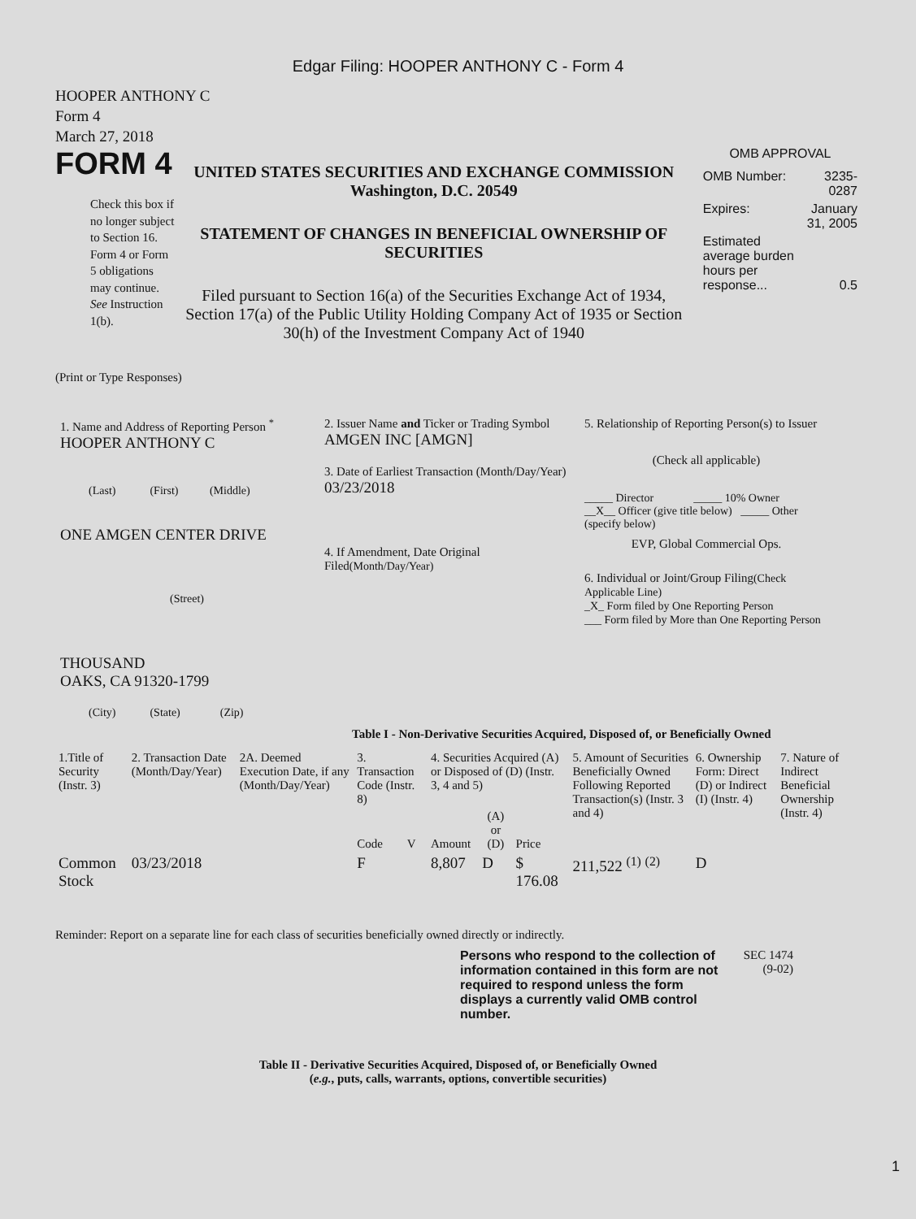Edgar Filing: HOOPER ANTHONY C - Form 4
HOOPER ANTHONY C
Form 4
March 27, 2018
FORM 4
Check this box if no longer subject to Section 16. Form 4 or Form 5 obligations may continue. See Instruction 1(b).
UNITED STATES SECURITIES AND EXCHANGE COMMISSION
Washington, D.C. 20549
STATEMENT OF CHANGES IN BENEFICIAL OWNERSHIP OF SECURITIES
Filed pursuant to Section 16(a) of the Securities Exchange Act of 1934, Section 17(a) of the Public Utility Holding Company Act of 1935 or Section 30(h) of the Investment Company Act of 1940
OMB APPROVAL
| OMB Number: | 3235-0287 |
| Expires: | January 31, 2005 |
| Estimated average burden hours per response... | 0.5 |
(Print or Type Responses)
1. Name and Address of Reporting Person <sup>*</sup>
HOOPER ANTHONY C
(Last) (First) (Middle)
ONE AMGEN CENTER DRIVE
(Street)
THOUSAND
OAKS, CA 91320-1799
(City) (State) (Zip)
2. Issuer Name and Ticker or Trading Symbol
AMGEN INC [AMGN]
3. Date of Earliest Transaction (Month/Day/Year)
03/23/2018
4. If Amendment, Date Original Filed(Month/Day/Year)
5. Relationship of Reporting Person(s) to Issuer
(Check all applicable)
_____ Director _____ 10% Owner
__X__ Officer (give title below) _____ Other (specify below)
EVP, Global Commercial Ops.
6. Individual or Joint/Group Filing(Check Applicable Line)
_X_ Form filed by One Reporting Person
___ Form filed by More than One Reporting Person
Table I - Non-Derivative Securities Acquired, Disposed of, or Beneficially Owned
| 1.Title of Security (Instr. 3) | 2. Transaction Date (Month/Day/Year) | 2A. Deemed Execution Date, if any (Month/Day/Year) | 3. Transaction Code (Instr. 8) | | 4. Securities Acquired (A) or Disposed of (D) (Instr. 3, 4 and 5) | | | 5. Amount of Securities Beneficially Owned Following Reported Transaction(s) (Instr. 3 and 4) | 6. Ownership Form: Direct (D) or Indirect (I) (Instr. 4) | 7. Nature of Indirect Beneficial Ownership (Instr. 4) |
| --- | --- | --- | --- | --- | --- | --- | --- | --- | --- | --- |
| | | | Code | V | Amount | (A) or (D) | Price | | | |
| Common Stock | 03/23/2018 | | F | | 8,807 | D | $ 176.08 | 211,522 <sup>(1)</sup> <sup>(2)</sup> | D | |
Reminder: Report on a separate line for each class of securities beneficially owned directly or indirectly.
Persons who respond to the collection of information contained in this form are not required to respond unless the form displays a currently valid OMB control number.
SEC 1474 (9-02)
Table II - Derivative Securities Acquired, Disposed of, or Beneficially Owned
(e.g., puts, calls, warrants, options, convertible securities)
1